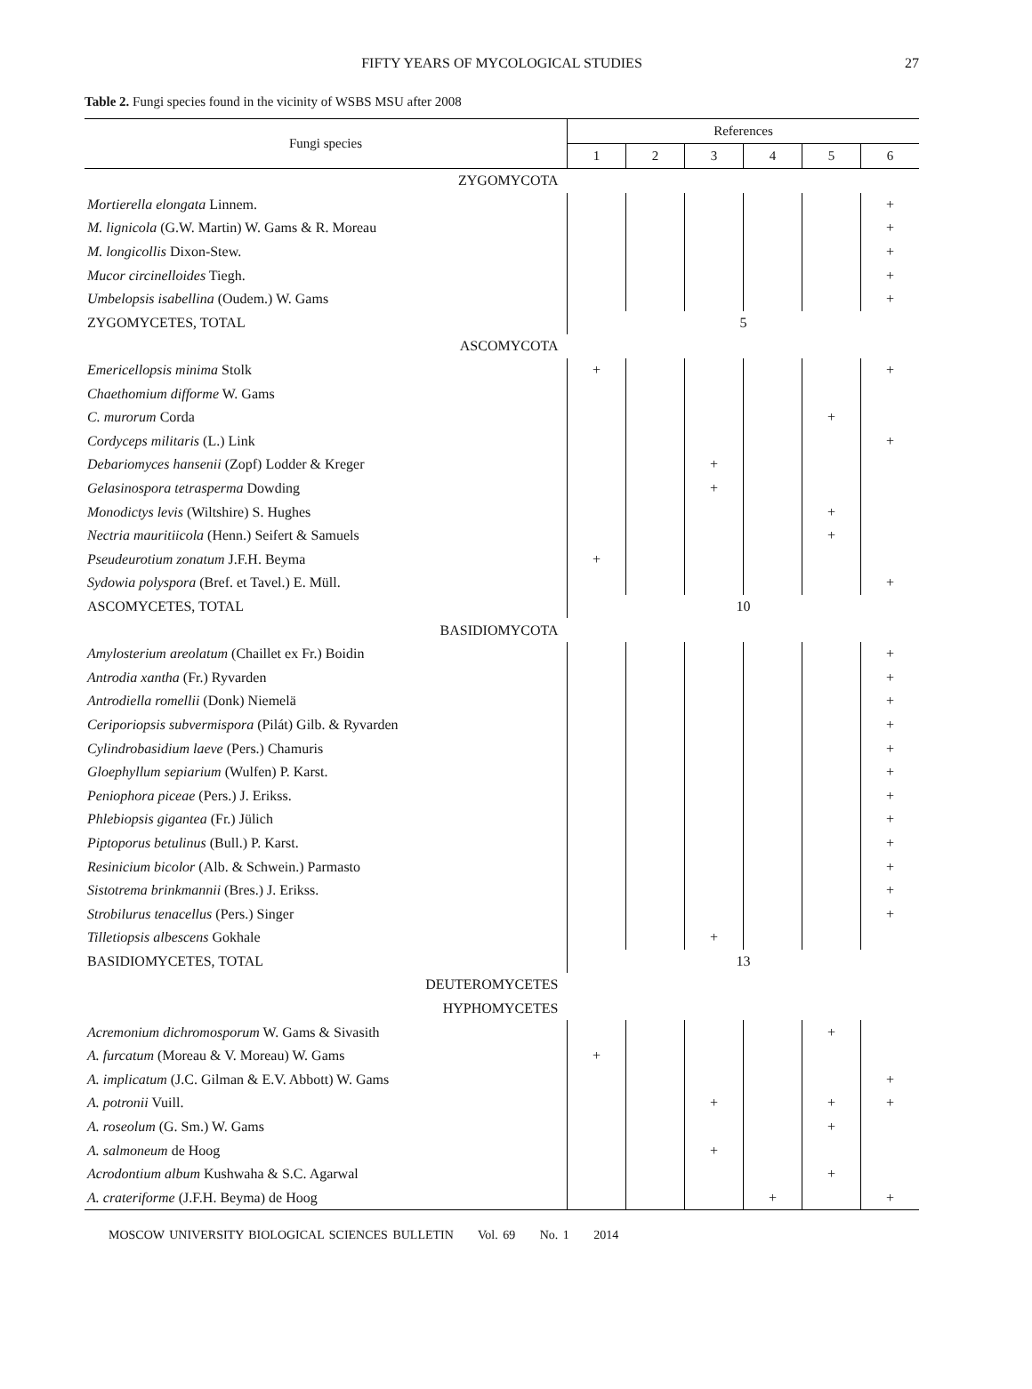FIFTY YEARS OF MYCOLOGICAL STUDIES 27
Table 2. Fungi species found in the vicinity of WSBS MSU after 2008
| Fungi species | References | | | | | |
| --- | --- | --- | --- | --- | --- | --- |
| | 1 | 2 | 3 | 4 | 5 | 6 |
| ZYGOMYCOTA | | | | | | |
| Mortierella elongata Linnem. | | | | | | + |
| M. lignicola (G.W. Martin) W. Gams & R. Moreau | | | | | | + |
| M. longicollis Dixon-Stew. | | | | | | + |
| Mucor circinelloides Tiegh. | | | | | | + |
| Umbelopsis isabellina (Oudem.) W. Gams | | | | | | + |
| ZYGOMYCETES, TOTAL | 5 | | | | | |
| ASCOMYCOTA | | | | | | |
| Emericellopsis minima Stolk | + | | | | | + |
| Chaethomium difforme W. Gams | | | | | | |
| C. murorum Corda | | | | | + | |
| Cordyceps militaris (L.) Link | | | | | | + |
| Debariomyces hansenii (Zopf) Lodder & Kreger | | | + | | | |
| Gelasinospora tetrasperma Dowding | | | + | | | |
| Monodictys levis (Wiltshire) S. Hughes | | | | | + | |
| Nectria mauritiicola (Henn.) Seifert & Samuels | | | | | + | |
| Pseudeurotium zonatum J.F.H. Beyma | + | | | | | |
| Sydowia polyspora (Bref. et Tavel.) E. Müll. | | | | | | + |
| ASCOMYCETES, TOTAL | 10 | | | | | |
| BASIDIOMYCOTA | | | | | | |
| Amylosterium areolatum (Chaillet ex Fr.) Boidin | | | | | | + |
| Antrodia xantha (Fr.) Ryvarden | | | | | | + |
| Antrodiella romellii (Donk) Niemelä | | | | | | + |
| Ceriporiopsis subvermispora (Pilát) Gilb. & Ryvarden | | | | | | + |
| Cylindrobasidium laeve (Pers.) Chamuris | | | | | | + |
| Gloephyllum sepiarium (Wulfen) P. Karst. | | | | | | + |
| Peniophora piceae (Pers.) J. Erikss. | | | | | | + |
| Phlebiopsis gigantea (Fr.) Jülich | | | | | | + |
| Piptoporus betulinus (Bull.) P. Karst. | | | | | | + |
| Resinicium bicolor (Alb. & Schwein.) Parmasto | | | | | | + |
| Sistotrema brinkmannii (Bres.) J. Erikss. | | | | | | + |
| Strobilurus tenacellus (Pers.) Singer | | | | | | + |
| Tilletiopsis albescens Gokhale | | | + | | | |
| BASIDIOMYCETES, TOTAL | 13 | | | | | |
| DEUTEROMYCETES | | | | | | |
| HYPHOMYCETES | | | | | | |
| Acremonium dichromosporum W. Gams & Sivasith | | | | | + | |
| A. furcatum (Moreau & V. Moreau) W. Gams | + | | | | | |
| A. implicatum (J.C. Gilman & E.V. Abbott) W. Gams | | | | | | + |
| A. potronii Vuill. | | | + | | + | + |
| A. roseolum (G. Sm.) W. Gams | | | | | + | |
| A. salmoneum de Hoog | | | + | | | |
| Acrodontium album Kushwaha & S.C. Agarwal | | | | | + | |
| A. crateriforme (J.F.H. Beyma) de Hoog | | | | + | | + |
MOSCOW UNIVERSITY BIOLOGICAL SCIENCES BULLETIN Vol. 69 No. 1 2014